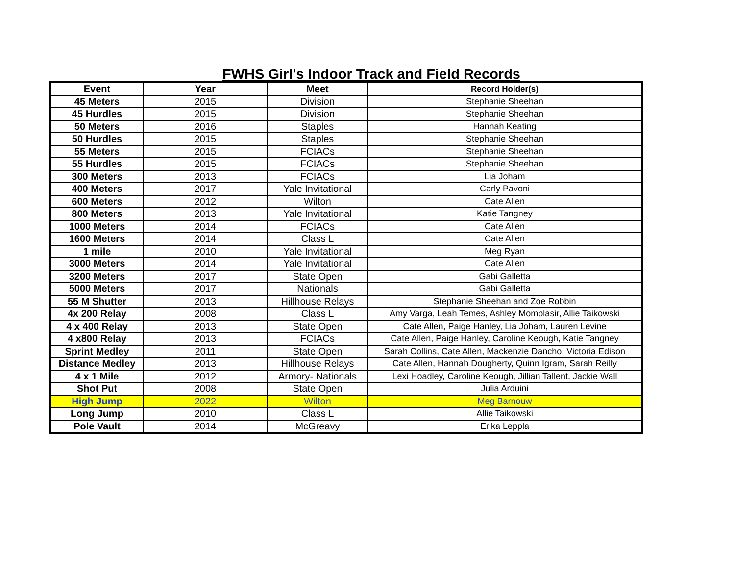FWHS Girl's Indoor Track and Field Records
| Event | Year | Meet | Record Holder(s) |
| --- | --- | --- | --- |
| 45 Meters | 2015 | Division | Stephanie Sheehan |
| 45 Hurdles | 2015 | Division | Stephanie Sheehan |
| 50 Meters | 2016 | Staples | Hannah Keating |
| 50 Hurdles | 2015 | Staples | Stephanie Sheehan |
| 55 Meters | 2015 | FCIACs | Stephanie Sheehan |
| 55 Hurdles | 2015 | FCIACs | Stephanie Sheehan |
| 300 Meters | 2013 | FCIACs | Lia Joham |
| 400 Meters | 2017 | Yale Invitational | Carly Pavoni |
| 600 Meters | 2012 | Wilton | Cate Allen |
| 800 Meters | 2013 | Yale Invitational | Katie Tangney |
| 1000 Meters | 2014 | FCIACs | Cate Allen |
| 1600 Meters | 2014 | Class L | Cate Allen |
| 1 mile | 2010 | Yale Invitational | Meg Ryan |
| 3000 Meters | 2014 | Yale Invitational | Cate Allen |
| 3200 Meters | 2017 | State Open | Gabi Galletta |
| 5000 Meters | 2017 | Nationals | Gabi Galletta |
| 55 M Shutter | 2013 | Hillhouse Relays | Stephanie Sheehan and Zoe Robbin |
| 4x 200 Relay | 2008 | Class L | Amy Varga, Leah Temes, Ashley Momplasir, Allie Taikowski |
| 4 x 400 Relay | 2013 | State Open | Cate Allen, Paige Hanley, Lia Joham, Lauren Levine |
| 4 x800 Relay | 2013 | FCIACs | Cate Allen, Paige Hanley, Caroline Keough, Katie Tangney |
| Sprint Medley | 2011 | State Open | Sarah Collins, Cate Allen, Mackenzie Dancho, Victoria Edison |
| Distance Medley | 2013 | Hillhouse Relays | Cate Allen, Hannah Dougherty, Quinn Igram, Sarah Reilly |
| 4 x 1 Mile | 2012 | Armory- Nationals | Lexi Hoadley, Caroline Keough, Jillian Tallent, Jackie Wall |
| Shot Put | 2008 | State Open | Julia Arduini |
| High Jump | 2022 | Wilton | Meg Barnouw |
| Long Jump | 2010 | Class L | Allie Taikowski |
| Pole Vault | 2014 | McGreavy | Erika Leppla |